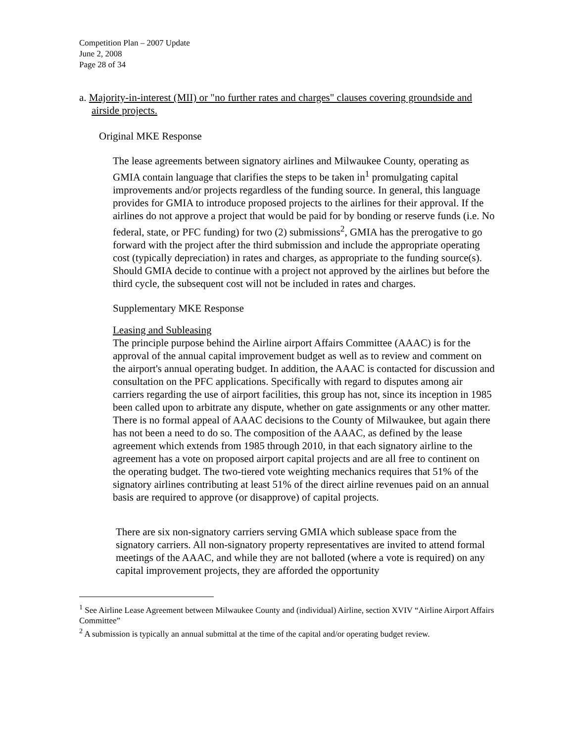Competition Plan – 2007 Update
June 2, 2008
Page 28 of 34
a. Majority-in-interest (MII) or "no further rates and charges" clauses covering groundside and airside projects.
Original MKE Response
The lease agreements between signatory airlines and Milwaukee County, operating as GMIA contain language that clarifies the steps to be taken in<sup>1</sup> promulgating capital improvements and/or projects regardless of the funding source. In general, this language provides for GMIA to introduce proposed projects to the airlines for their approval. If the airlines do not approve a project that would be paid for by bonding or reserve funds (i.e. No federal, state, or PFC funding) for two (2) submissions<sup>2</sup>, GMIA has the prerogative to go forward with the project after the third submission and include the appropriate operating cost (typically depreciation) in rates and charges, as appropriate to the funding source(s). Should GMIA decide to continue with a project not approved by the airlines but before the third cycle, the subsequent cost will not be included in rates and charges.
Supplementary MKE Response
Leasing and Subleasing
The principle purpose behind the Airline airport Affairs Committee (AAAC) is for the approval of the annual capital improvement budget as well as to review and comment on the airport's annual operating budget. In addition, the AAAC is contacted for discussion and consultation on the PFC applications. Specifically with regard to disputes among air carriers regarding the use of airport facilities, this group has not, since its inception in 1985 been called upon to arbitrate any dispute, whether on gate assignments or any other matter. There is no formal appeal of AAAC decisions to the County of Milwaukee, but again there has not been a need to do so. The composition of the AAAC, as defined by the lease agreement which extends from 1985 through 2010, in that each signatory airline to the agreement has a vote on proposed airport capital projects and are all free to continent on the operating budget. The two-tiered vote weighting mechanics requires that 51% of the signatory airlines contributing at least 51% of the direct airline revenues paid on an annual basis are required to approve (or disapprove) of capital projects.
There are six non-signatory carriers serving GMIA which sublease space from the signatory carriers. All non-signatory property representatives are invited to attend formal meetings of the AAAC, and while they are not balloted (where a vote is required) on any capital improvement projects, they are afforded the opportunity
<sup>1</sup> See Airline Lease Agreement between Milwaukee County and (individual) Airline, section XVIV “Airline Airport Affairs Committee”
<sup>2</sup> A submission is typically an annual submittal at the time of the capital and/or operating budget review.